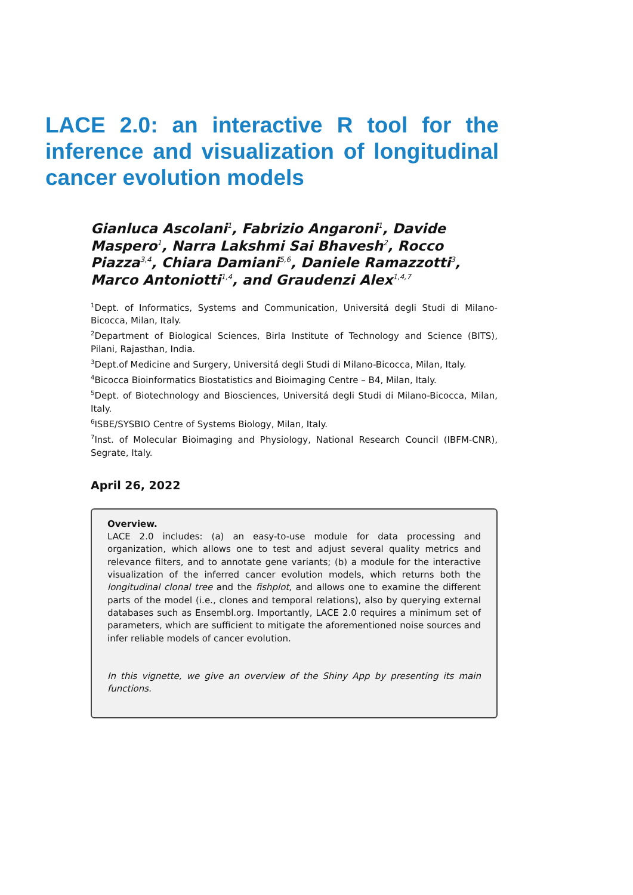LACE 2.0: an interactive R tool for the inference and visualization of longitudinal cancer evolution models
Gianluca Ascolani<sup>1</sup>, Fabrizio Angaroni<sup>1</sup>, Davide Maspero<sup>1</sup>, Narra Lakshmi Sai Bhavesh<sup>2</sup>, Rocco Piazza<sup>3,4</sup>, Chiara Damiani<sup>5,6</sup>, Daniele Ramazzotti<sup>3</sup>, Marco Antoniotti<sup>1,4</sup>, and Graudenzi Alex<sup>1,4,7</sup>
<sup>1</sup> Dept. of Informatics, Systems and Communication, Universitá degli Studi di Milano-Bicocca, Milan, Italy.
<sup>2</sup> Department of Biological Sciences, Birla Institute of Technology and Science (BITS), Pilani, Rajasthan, India.
<sup>3</sup> Dept.of Medicine and Surgery, Universitá degli Studi di Milano-Bicocca, Milan, Italy.
<sup>4</sup> Bicocca Bioinformatics Biostatistics and Bioimaging Centre – B4, Milan, Italy.
<sup>5</sup> Dept. of Biotechnology and Biosciences, Universitá degli Studi di Milano-Bicocca, Milan, Italy.
<sup>6</sup> ISBE/SYSBIO Centre of Systems Biology, Milan, Italy.
<sup>7</sup> Inst. of Molecular Bioimaging and Physiology, National Research Council (IBFM-CNR), Segrate, Italy.
April 26, 2022
Overview.
LACE 2.0 includes: (a) an easy-to-use module for data processing and organization, which allows one to test and adjust several quality metrics and relevance filters, and to annotate gene variants; (b) a module for the interactive visualization of the inferred cancer evolution models, which returns both the longitudinal clonal tree and the fishplot, and allows one to examine the different parts of the model (i.e., clones and temporal relations), also by querying external databases such as Ensembl.org. Importantly, LACE 2.0 requires a minimum set of parameters, which are sufficient to mitigate the aforementioned noise sources and infer reliable models of cancer evolution.
In this vignette, we give an overview of the Shiny App by presenting its main functions.